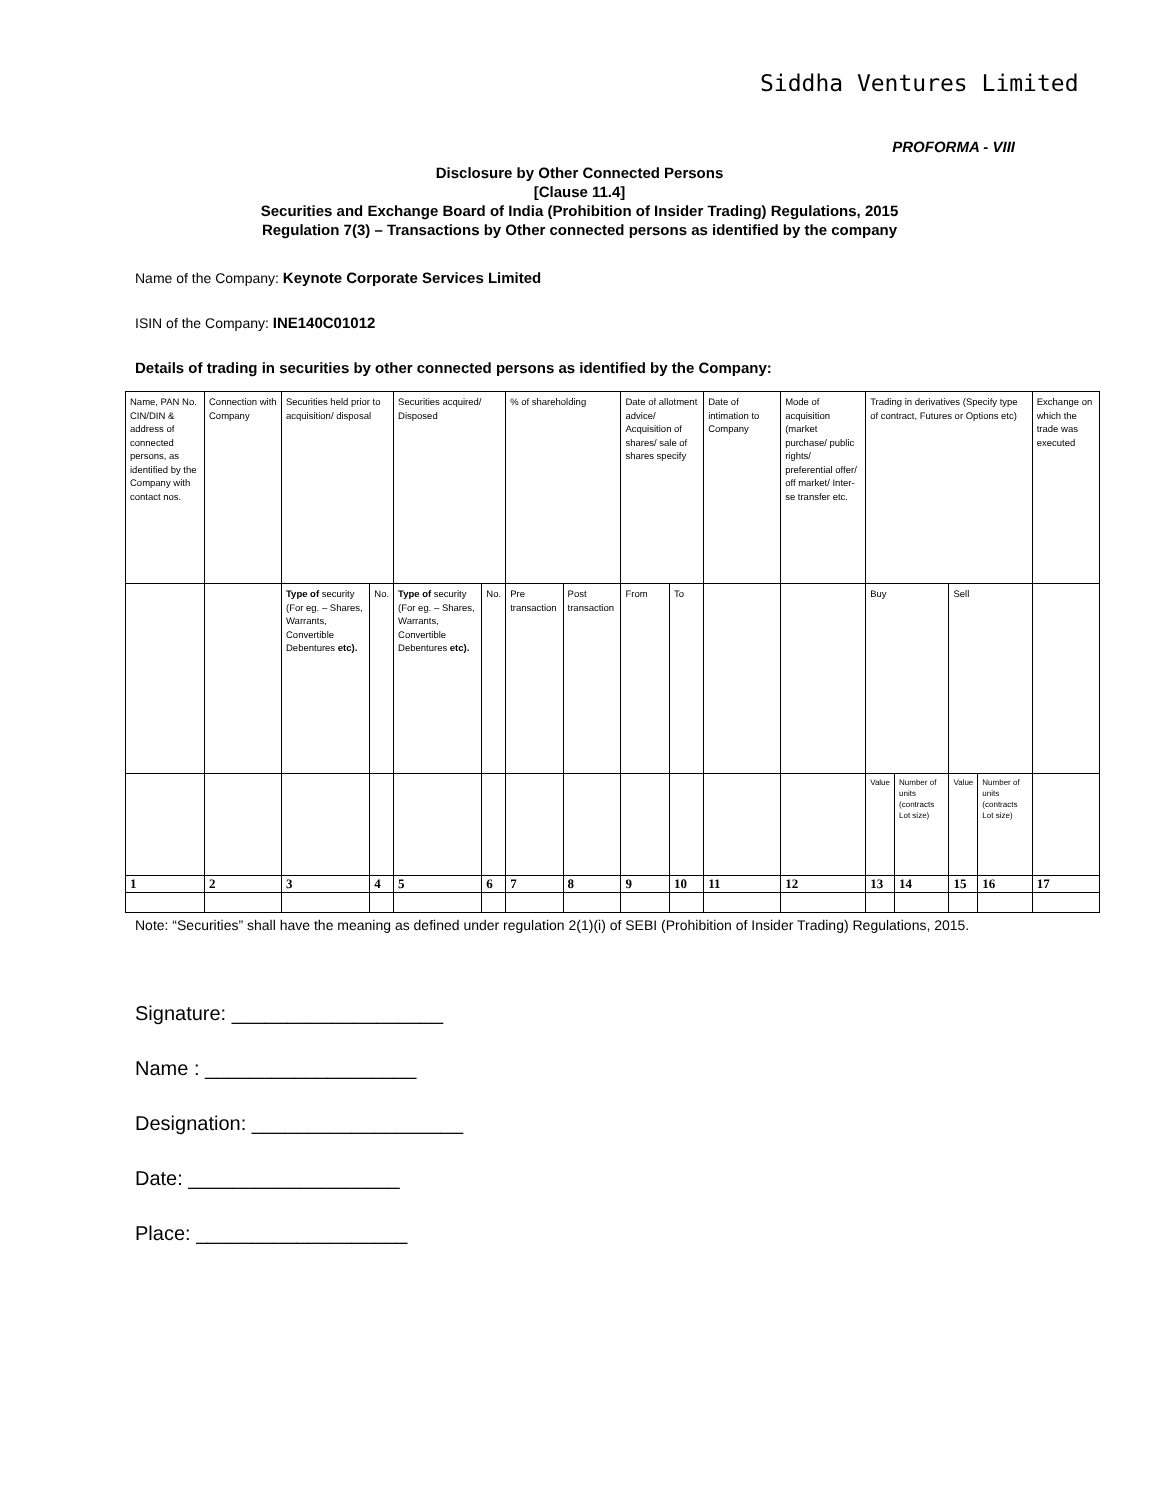Siddha Ventures Limited
PROFORMA - VIII
Disclosure by Other Connected Persons
[Clause 11.4]
Securities and Exchange Board of India (Prohibition of Insider Trading) Regulations, 2015
Regulation 7(3) – Transactions by Other connected persons as identified by the company
Name of the Company: Keynote Corporate Services Limited
ISIN of the Company: INE140C01012
Details of trading in securities by other connected persons as identified by the Company:
| Name, PAN No. CIN/DIN & address of connected persons, as identified by the Company with contact nos. | Connection with Company | Securities held prior to acquisition/ disposal | | Securities acquired/ Disposed | | % of shareholding | | Date of allotment advice/ Acquisition of shares/ sale of shares specify | | Date of intimation to Company | Mode of acquisition (market purchase/ public rights/ preferential offer/ off market/ Inter-se transfer etc. | Trading in derivatives (Specify type of contract, Futures or Options etc) | | | | Exchange on which the trade was executed |
| | | Type of security (For eg. – Shares, Warrants, Convertible Debentures etc). | No. | Type of security (For eg. – Shares, Warrants, Convertible Debentures etc). | No. | Pre transaction | Post transaction | From | To | | | Buy | | Sell | | |
| | | | | | | | | | | | | Value | Number of units (contracts Lot size) | Value | Number of units (contracts Lot size) | |
| 1 | 2 | 3 | 4 | 5 | 6 | 7 | 8 | 9 | 10 | 11 | 12 | 13 | 14 | 15 | 16 | 17 |
Note: “Securities” shall have the meaning as defined under regulation 2(1)(i) of SEBI (Prohibition of Insider Trading) Regulations, 2015.
Signature: ___________________
Name : ___________________
Designation: ___________________
Date: ___________________
Place: ___________________